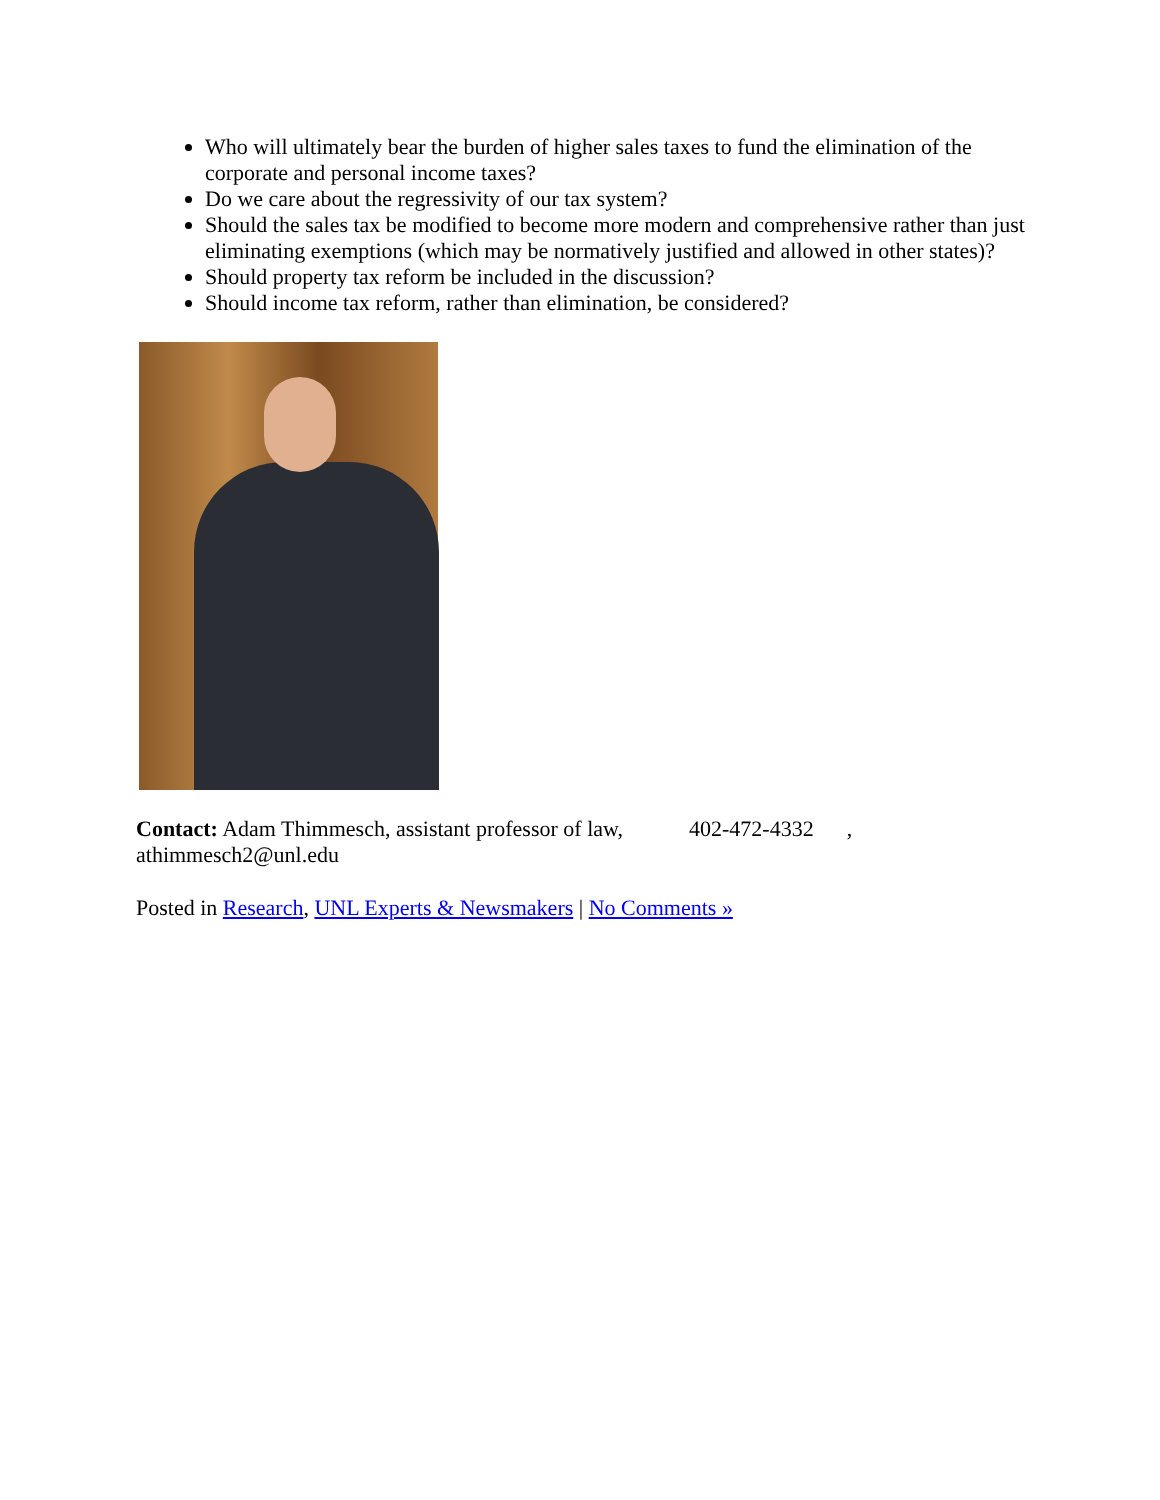Who will ultimately bear the burden of higher sales taxes to fund the elimination of the corporate and personal income taxes?
Do we care about the regressivity of our tax system?
Should the sales tax be modified to become more modern and comprehensive rather than just eliminating exemptions (which may be normatively justified and allowed in other states)?
Should property tax reform be included in the discussion?
Should income tax reform, rather than elimination, be considered?
Contact: Adam Thimmesch, assistant professor of law, 402-472-4332 ,
athimmesch2@unl.edu
Posted in Research, UNL Experts & Newsmakers | No Comments »